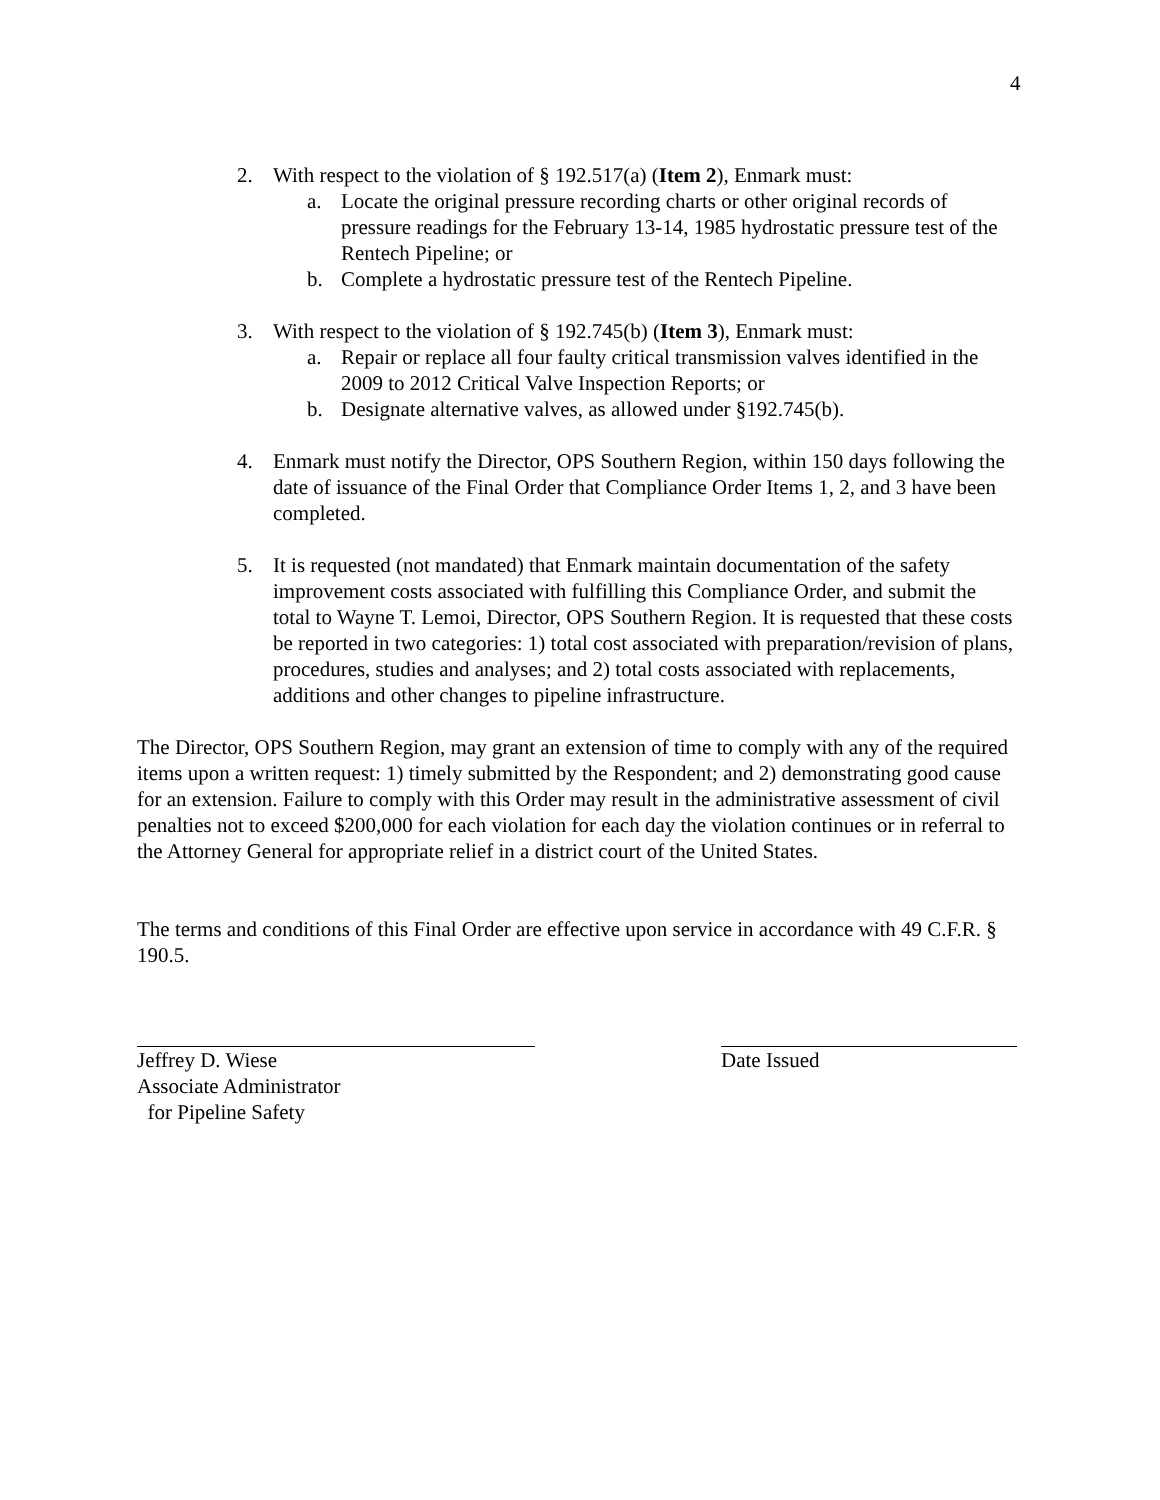4
2. With respect to the violation of § 192.517(a) (Item 2), Enmark must:
a. Locate the original pressure recording charts or other original records of pressure readings for the February 13-14, 1985 hydrostatic pressure test of the Rentech Pipeline; or
b. Complete a hydrostatic pressure test of the Rentech Pipeline.
3. With respect to the violation of § 192.745(b) (Item 3), Enmark must:
a. Repair or replace all four faulty critical transmission valves identified in the 2009 to 2012 Critical Valve Inspection Reports; or
b. Designate alternative valves, as allowed under §192.745(b).
4. Enmark must notify the Director, OPS Southern Region, within 150 days following the date of issuance of the Final Order that Compliance Order Items 1, 2, and 3 have been completed.
5. It is requested (not mandated) that Enmark maintain documentation of the safety improvement costs associated with fulfilling this Compliance Order, and submit the total to Wayne T. Lemoi, Director, OPS Southern Region. It is requested that these costs be reported in two categories: 1) total cost associated with preparation/revision of plans, procedures, studies and analyses; and 2) total costs associated with replacements, additions and other changes to pipeline infrastructure.
The Director, OPS Southern Region, may grant an extension of time to comply with any of the required items upon a written request: 1) timely submitted by the Respondent; and 2) demonstrating good cause for an extension. Failure to comply with this Order may result in the administrative assessment of civil penalties not to exceed $200,000 for each violation for each day the violation continues or in referral to the Attorney General for appropriate relief in a district court of the United States.
The terms and conditions of this Final Order are effective upon service in accordance with 49 C.F.R. § 190.5.
Jeffrey D. Wiese
Associate Administrator
for Pipeline Safety
Date Issued